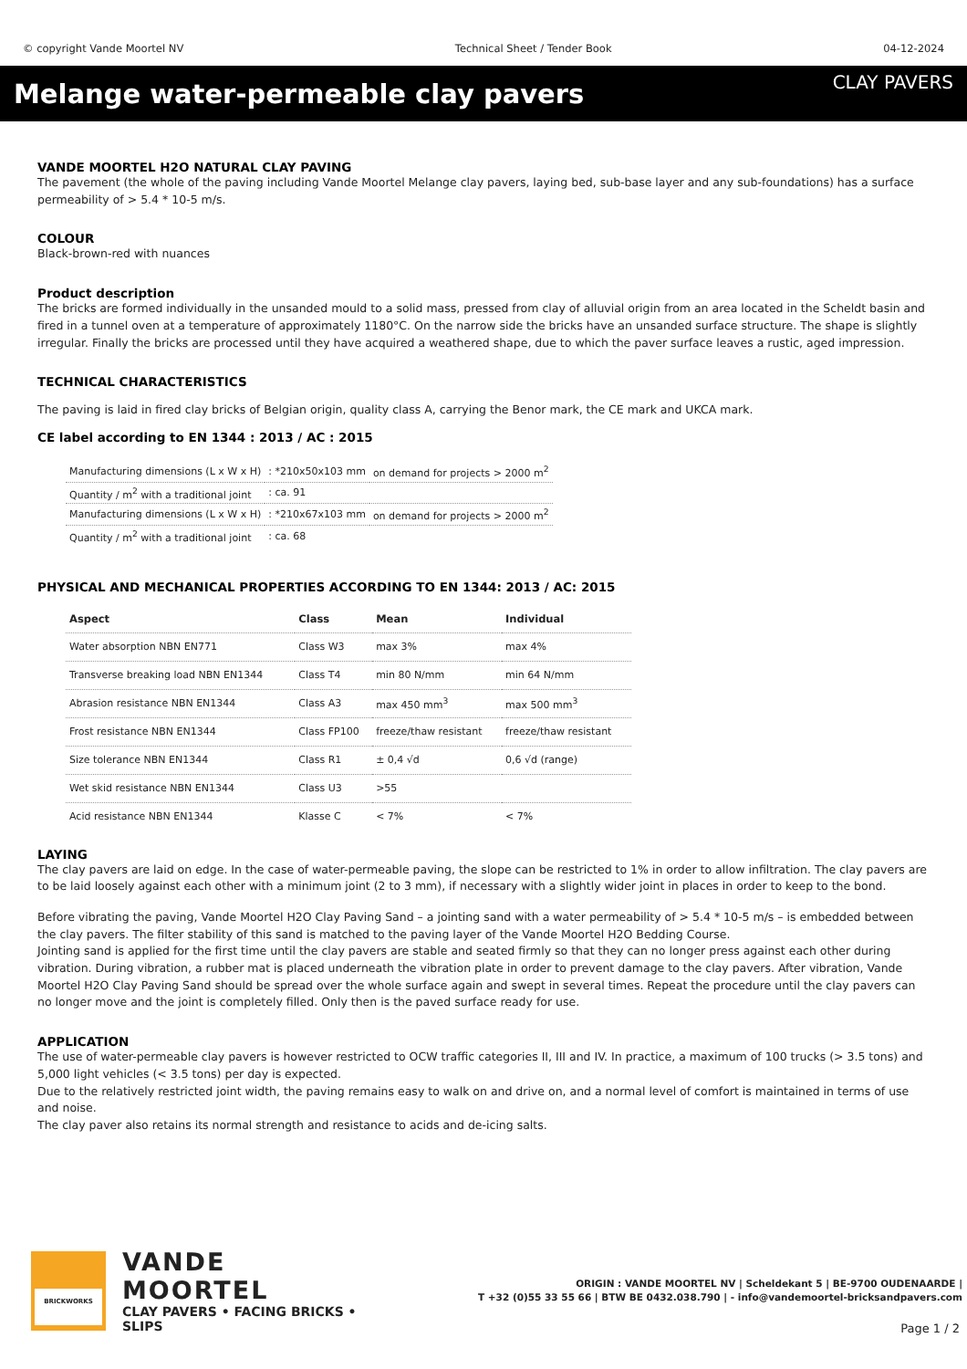© copyright Vande Moortel NV Technical Sheet / Tender Book 04-12-2024
Melange water-permeable clay pavers
CLAY PAVERS
VANDE MOORTEL H2O NATURAL CLAY PAVING
The pavement (the whole of the paving including Vande Moortel Melange clay pavers, laying bed, sub-base layer and any sub-foundations) has a surface permeability of > 5.4 * 10-5 m/s.
COLOUR
Black-brown-red with nuances
Product description
The bricks are formed individually in the unsanded mould to a solid mass, pressed from clay of alluvial origin from an area located in the Scheldt basin and fired in a tunnel oven at a temperature of approximately 1180°C. On the narrow side the bricks have an unsanded surface structure. The shape is slightly irregular. Finally the bricks are processed until they have acquired a weathered shape, due to which the paver surface leaves a rustic, aged impression.
TECHNICAL CHARACTERISTICS
The paving is laid in fired clay bricks of Belgian origin, quality class A, carrying the Benor mark, the CE mark and UKCA mark.
CE label according to EN 1344 : 2013 / AC : 2015
| Manufacturing dimensions (L x W x H) | : *210x50x103 mm | on demand for projects > 2000 m<sup>2</sup> |
| Quantity / m<sup>2</sup> with a traditional joint | : ca. 91 | |
| Manufacturing dimensions (L x W x H) | : *210x67x103 mm | on demand for projects > 2000 m<sup>2</sup> |
| Quantity / m<sup>2</sup> with a traditional joint | : ca. 68 | |
PHYSICAL AND MECHANICAL PROPERTIES ACCORDING TO EN 1344: 2013 / AC: 2015
| Aspect | Class | Mean | Individual |
| --- | --- | --- | --- |
| Water absorption NBN EN771 | Class W3 | max 3% | max 4% |
| Transverse breaking load NBN EN1344 | Class T4 | min 80 N/mm | min 64 N/mm |
| Abrasion resistance NBN EN1344 | Class A3 | max 450 mm<sup>3</sup> | max 500 mm<sup>3</sup> |
| Frost resistance NBN EN1344 | Class FP100 | freeze/thaw resistant | freeze/thaw resistant |
| Size tolerance NBN EN1344 | Class R1 | ± 0,4 √d | 0,6 √d (range) |
| Wet skid resistance NBN EN1344 | Class U3 | >55 | |
| Acid resistance NBN EN1344 | Klasse C | < 7% | < 7% |
LAYING
The clay pavers are laid on edge. In the case of water-permeable paving, the slope can be restricted to 1% in order to allow infiltration. The clay pavers are to be laid loosely against each other with a minimum joint (2 to 3 mm), if necessary with a slightly wider joint in places in order to keep to the bond.
Before vibrating the paving, Vande Moortel H2O Clay Paving Sand – a jointing sand with a water permeability of > 5.4 * 10-5 m/s – is embedded between the clay pavers. The filter stability of this sand is matched to the paving layer of the Vande Moortel H2O Bedding Course.
Jointing sand is applied for the first time until the clay pavers are stable and seated firmly so that they can no longer press against each other during vibration. During vibration, a rubber mat is placed underneath the vibration plate in order to prevent damage to the clay pavers. After vibration, Vande Moortel H2O Clay Paving Sand should be spread over the whole surface again and swept in several times. Repeat the procedure until the clay pavers can no longer move and the joint is completely filled. Only then is the paved surface ready for use.
APPLICATION
The use of water-permeable clay pavers is however restricted to OCW traffic categories II, III and IV. In practice, a maximum of 100 trucks (> 3.5 tons) and 5,000 light vehicles (< 3.5 tons) per day is expected.
Due to the relatively restricted joint width, the paving remains easy to walk on and drive on, and a normal level of comfort is maintained in terms of use and noise.
The clay paver also retains its normal strength and resistance to acids and de-icing salts.
BRICKWORKS
VANDE MOORTEL
CLAY PAVERS • FACING BRICKS • SLIPS
ORIGIN : VANDE MOORTEL NV | Scheldekant 5 | BE-9700 OUDENAARDE |
T +32 (0)55 33 55 66 | BTW BE 0432.038.790 | - info@vandemoortel-bricksandpavers.com
Page 1 / 2